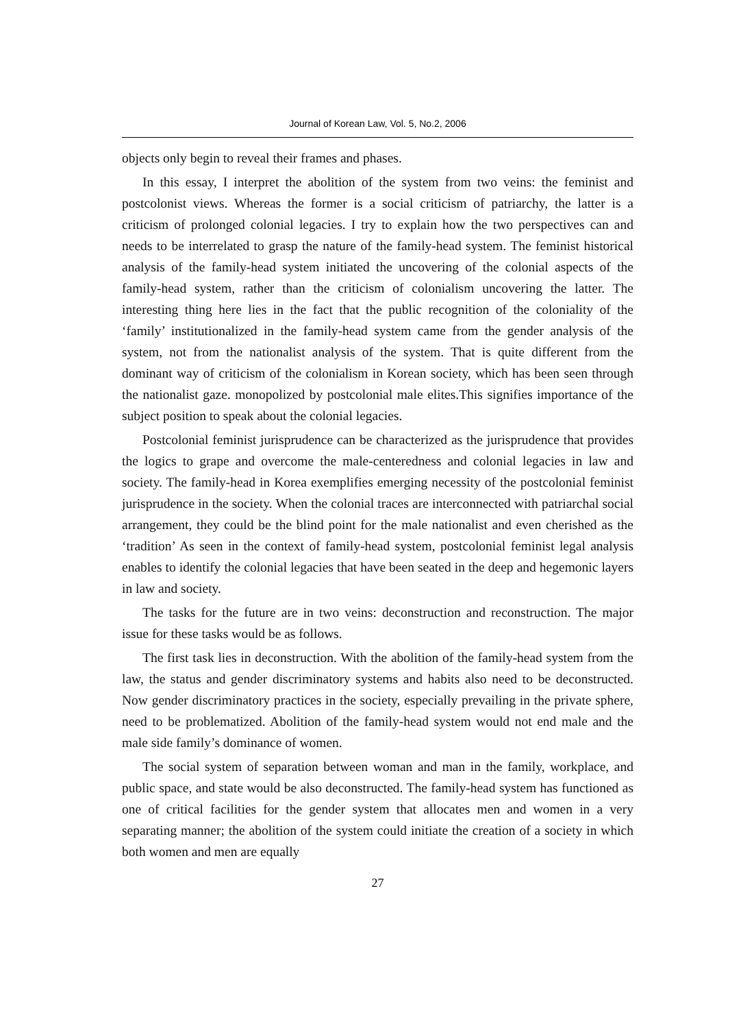Journal of Korean Law, Vol. 5, No.2, 2006
objects only begin to reveal their frames and phases.
In this essay, I interpret the abolition of the system from two veins: the feminist and postcolonist views. Whereas the former is a social criticism of patriarchy, the latter is a criticism of prolonged colonial legacies. I try to explain how the two perspectives can and needs to be interrelated to grasp the nature of the family-head system. The feminist historical analysis of the family-head system initiated the uncovering of the colonial aspects of the family-head system, rather than the criticism of colonialism uncovering the latter. The interesting thing here lies in the fact that the public recognition of the coloniality of the ‘family’ institutionalized in the family-head system came from the gender analysis of the system, not from the nationalist analysis of the system. That is quite different from the dominant way of criticism of the colonialism in Korean society, which has been seen through the nationalist gaze. monopolized by postcolonial male elites.This signifies importance of the subject position to speak about the colonial legacies.
Postcolonial feminist jurisprudence can be characterized as the jurisprudence that provides the logics to grape and overcome the male-centeredness and colonial legacies in law and society. The family-head in Korea exemplifies emerging necessity of the postcolonial feminist jurisprudence in the society. When the colonial traces are interconnected with patriarchal social arrangement, they could be the blind point for the male nationalist and even cherished as the ‘tradition’ As seen in the context of family-head system, postcolonial feminist legal analysis enables to identify the colonial legacies that have been seated in the deep and hegemonic layers in law and society.
The tasks for the future are in two veins: deconstruction and reconstruction. The major issue for these tasks would be as follows.
The first task lies in deconstruction. With the abolition of the family-head system from the law, the status and gender discriminatory systems and habits also need to be deconstructed. Now gender discriminatory practices in the society, especially prevailing in the private sphere, need to be problematized. Abolition of the family-head system would not end male and the male side family’s dominance of women.
The social system of separation between woman and man in the family, workplace, and public space, and state would be also deconstructed. The family-head system has functioned as one of critical facilities for the gender system that allocates men and women in a very separating manner; the abolition of the system could initiate the creation of a society in which both women and men are equally
27